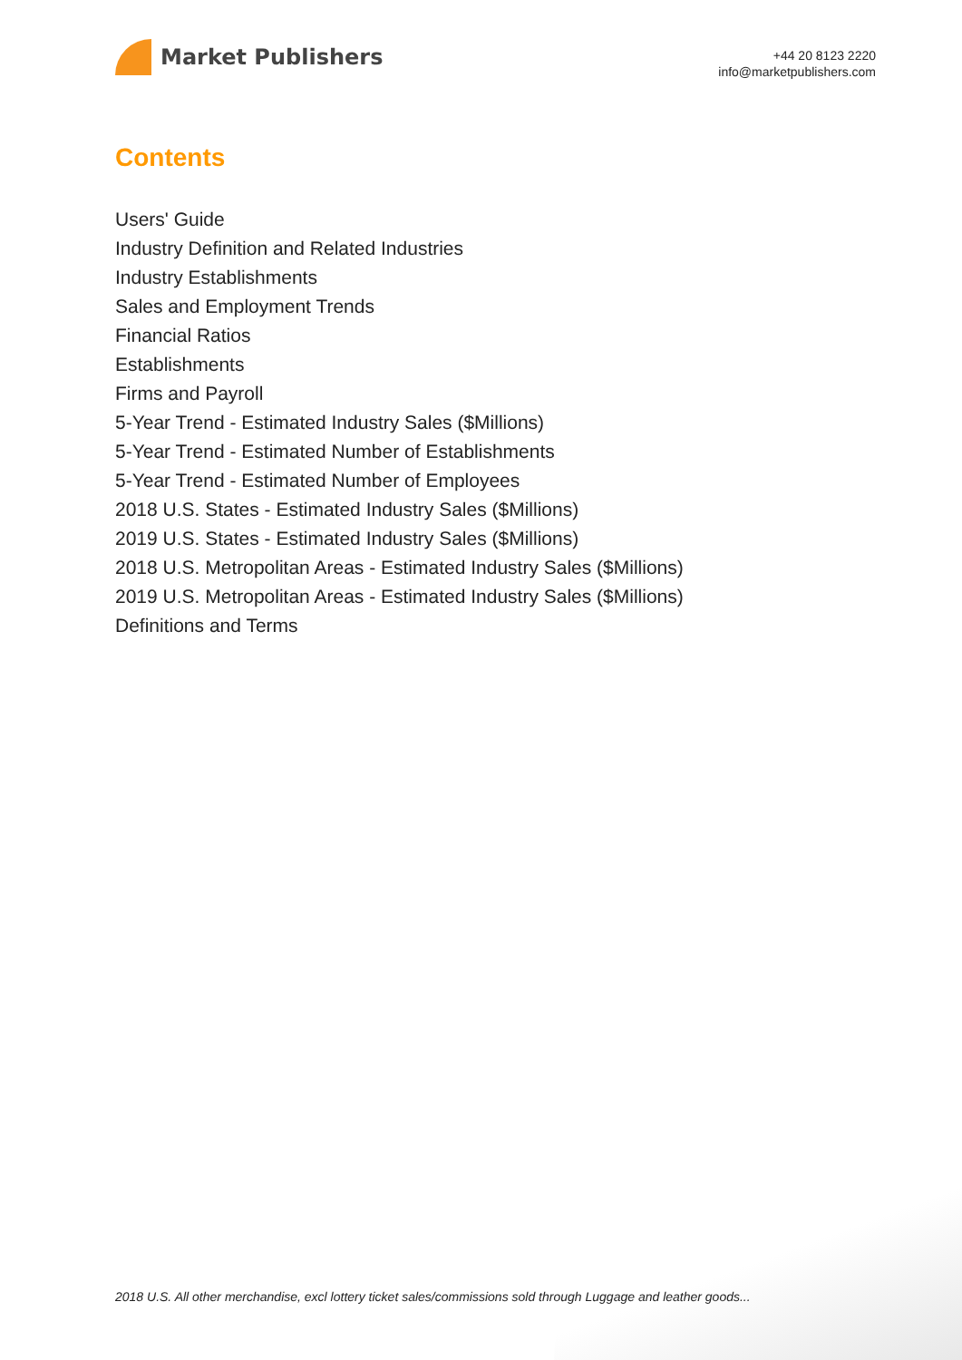Market Publishers
+44 20 8123 2220
info@marketpublishers.com
Contents
Users' Guide
Industry Definition and Related Industries
Industry Establishments
Sales and Employment Trends
Financial Ratios
Establishments
Firms and Payroll
5-Year Trend - Estimated Industry Sales ($Millions)
5-Year Trend - Estimated Number of Establishments
5-Year Trend - Estimated Number of Employees
2018 U.S. States - Estimated Industry Sales ($Millions)
2019 U.S. States - Estimated Industry Sales ($Millions)
2018 U.S. Metropolitan Areas - Estimated Industry Sales ($Millions)
2019 U.S. Metropolitan Areas - Estimated Industry Sales ($Millions)
Definitions and Terms
2018 U.S. All other merchandise, excl lottery ticket sales/commissions sold through Luggage and leather goods...